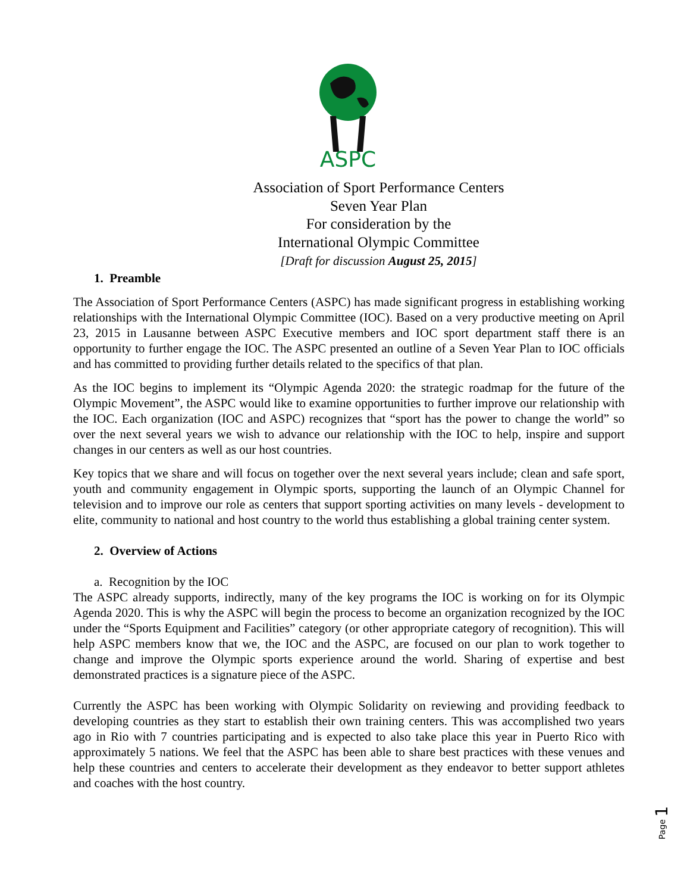ASPC
Association of Sport Performance Centers
Seven Year Plan
For consideration by the
International Olympic Committee
[Draft for discussion August 25, 2015]
1. Preamble
The Association of Sport Performance Centers (ASPC) has made significant progress in establishing working relationships with the International Olympic Committee (IOC). Based on a very productive meeting on April 23, 2015 in Lausanne between ASPC Executive members and IOC sport department staff there is an opportunity to further engage the IOC. The ASPC presented an outline of a Seven Year Plan to IOC officials and has committed to providing further details related to the specifics of that plan.
As the IOC begins to implement its “Olympic Agenda 2020: the strategic roadmap for the future of the Olympic Movement”, the ASPC would like to examine opportunities to further improve our relationship with the IOC. Each organization (IOC and ASPC) recognizes that “sport has the power to change the world” so over the next several years we wish to advance our relationship with the IOC to help, inspire and support changes in our centers as well as our host countries.
Key topics that we share and will focus on together over the next several years include; clean and safe sport, youth and community engagement in Olympic sports, supporting the launch of an Olympic Channel for television and to improve our role as centers that support sporting activities on many levels - development to elite, community to national and host country to the world thus establishing a global training center system.
2. Overview of Actions
a. Recognition by the IOC
The ASPC already supports, indirectly, many of the key programs the IOC is working on for its Olympic Agenda 2020. This is why the ASPC will begin the process to become an organization recognized by the IOC under the “Sports Equipment and Facilities” category (or other appropriate category of recognition). This will help ASPC members know that we, the IOC and the ASPC, are focused on our plan to work together to change and improve the Olympic sports experience around the world. Sharing of expertise and best demonstrated practices is a signature piece of the ASPC.
Currently the ASPC has been working with Olympic Solidarity on reviewing and providing feedback to developing countries as they start to establish their own training centers. This was accomplished two years ago in Rio with 7 countries participating and is expected to also take place this year in Puerto Rico with approximately 5 nations. We feel that the ASPC has been able to share best practices with these venues and help these countries and centers to accelerate their development as they endeavor to better support athletes and coaches with the host country.
Page 1